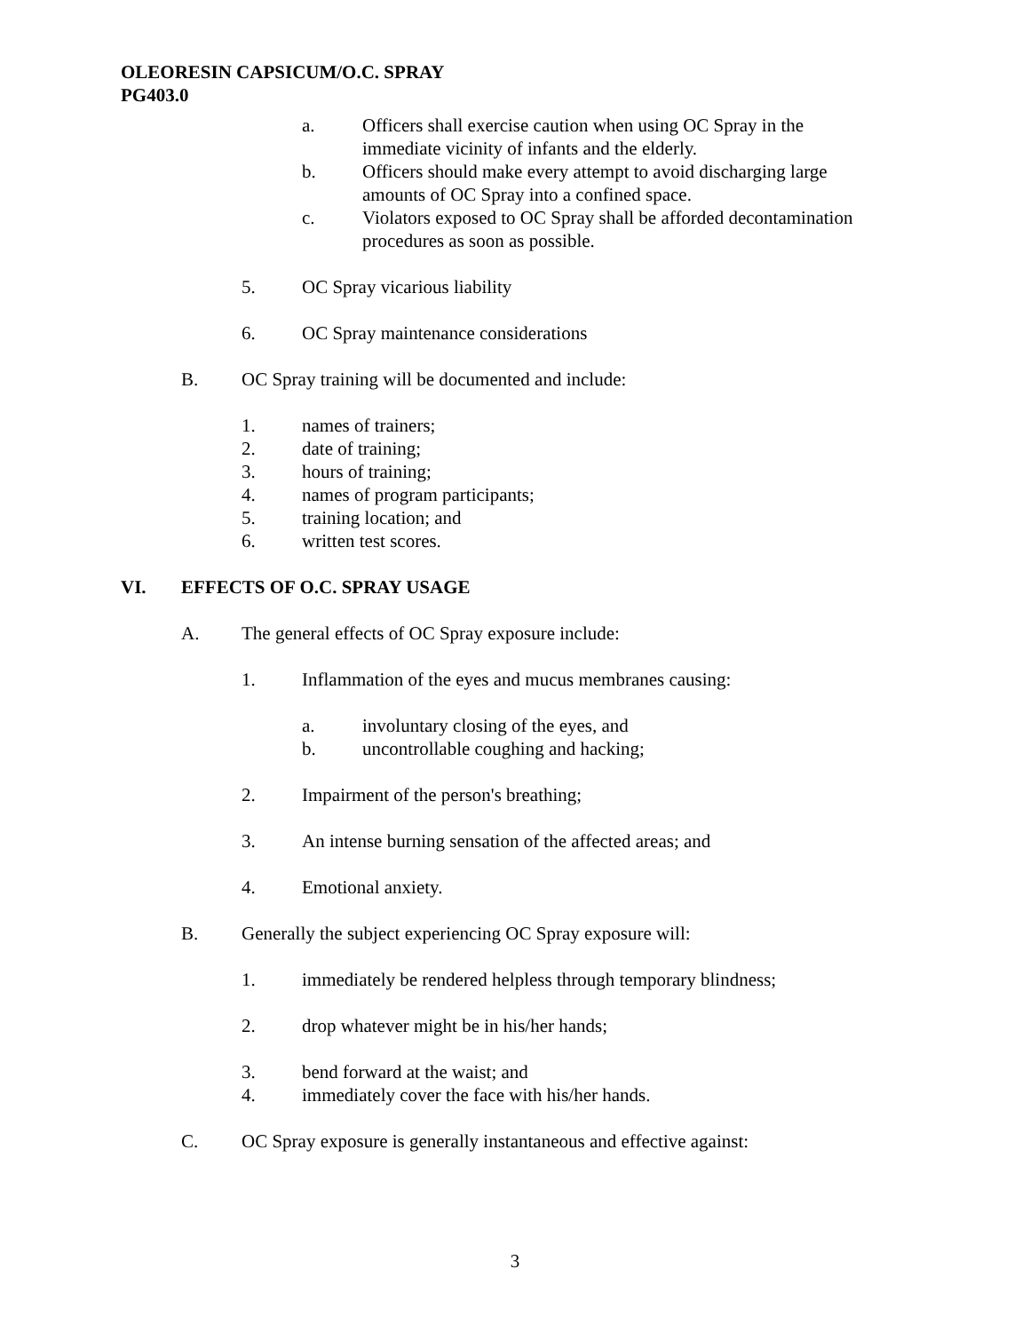OLEORESIN CAPSICUM/O.C. SPRAY
PG403.0
a. Officers shall exercise caution when using OC Spray in the
immediate vicinity of infants and the elderly.
b. Officers should make every attempt to avoid discharging large
amounts of OC Spray into a confined space.
c. Violators exposed to OC Spray shall be afforded decontamination
procedures as soon as possible.
5. OC Spray vicarious liability
6. OC Spray maintenance considerations
B. OC Spray training will be documented and include:
1. names of trainers;
2. date of training;
3. hours of training;
4. names of program participants;
5. training location; and
6. written test scores.
VI. EFFECTS OF O.C. SPRAY USAGE
A. The general effects of OC Spray exposure include:
1. Inflammation of the eyes and mucus membranes causing:
a. involuntary closing of the eyes, and
b. uncontrollable coughing and hacking;
2. Impairment of the person's breathing;
3. An intense burning sensation of the affected areas; and
4. Emotional anxiety.
B. Generally the subject experiencing OC Spray exposure will:
1. immediately be rendered helpless through temporary blindness;
2. drop whatever might be in his/her hands;
3. bend forward at the waist; and
4. immediately cover the face with his/her hands.
C. OC Spray exposure is generally instantaneous and effective against:
3